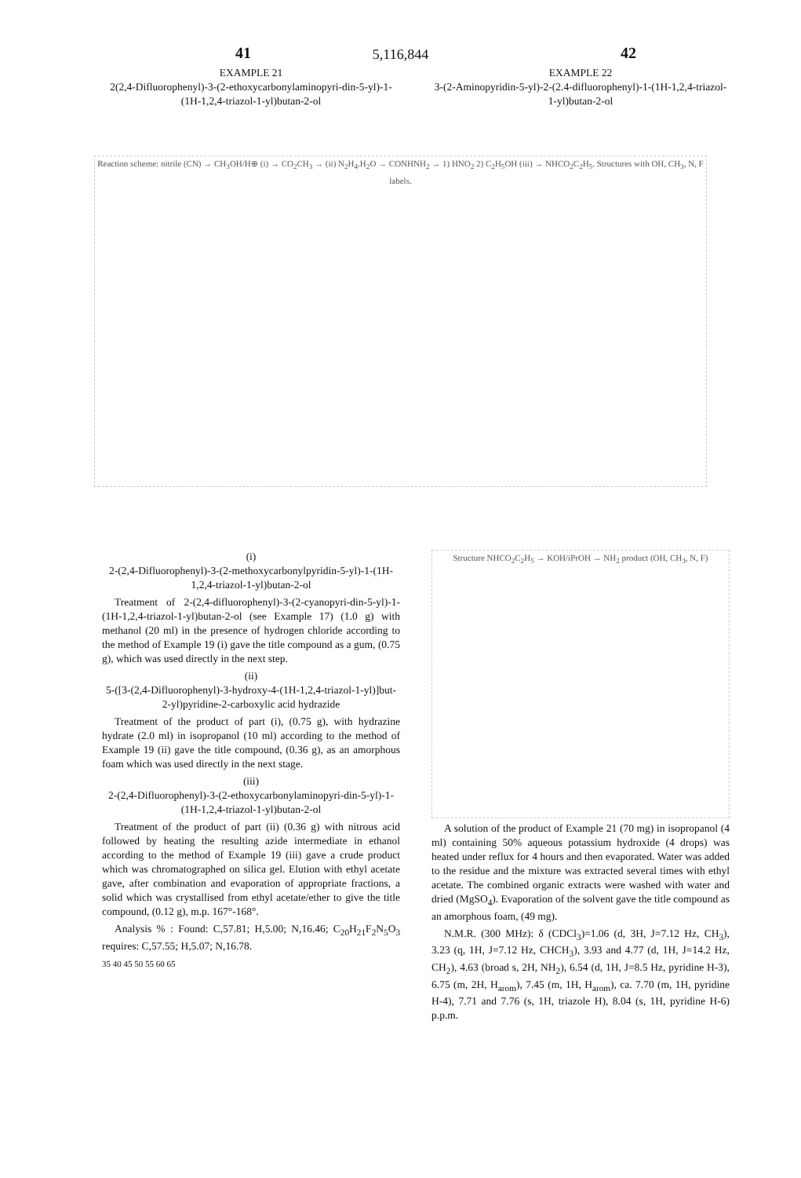5,116,844
41 42
EXAMPLE 21
2(2,4-Difluorophenyl)-3-(2-ethoxycarbonylaminopyri-din-5-yl)-1-(1H-1,2,4-triazol-1-yl)butan-2-ol
EXAMPLE 22
3-(2-Aminopyridin-5-yl)-2-(2.4-difluorophenyl)-1-(1H-1,2,4-triazol-1-yl)butan-2-ol
Reaction scheme: nitrile (CN) → CH<sub>3</sub>OH/H⊕ (i) → CO<sub>2</sub>CH<sub>3</sub> → (ii) N<sub>2</sub>H<sub>4</sub>.H<sub>2</sub>O → CONHNH<sub>2</sub> → 1) HNO<sub>2</sub> 2) C<sub>2</sub>H<sub>5</sub>OH (iii) → NHCO<sub>2</sub>C<sub>2</sub>H<sub>5</sub>. Structures with OH, CH<sub>3</sub>, N, F labels.
(i)
2-(2,4-Difluorophenyl)-3-(2-methoxycarbonylpyridin-5-yl)-1-(1H-1,2,4-triazol-1-yl)butan-2-ol
Treatment of 2-(2,4-difluorophenyl)-3-(2-cyanopyri-din-5-yl)-1-(1H-1,2,4-triazol-1-yl)butan-2-ol (see Example 17) (1.0 g) with methanol (20 ml) in the presence of hydrogen chloride according to the method of Example 19 (i) gave the title compound as a gum, (0.75 g), which was used directly in the next step.
(ii)
5-([3-(2,4-Difluorophenyl)-3-hydroxy-4-(1H-1,2,4-triazol-1-yl)]but-2-yl)pyridine-2-carboxylic acid hydrazide
Treatment of the product of part (i), (0.75 g), with hydrazine hydrate (2.0 ml) in isopropanol (10 ml) according to the method of Example 19 (ii) gave the title compound, (0.36 g), as an amorphous foam which was used directly in the next stage.
(iii)
2-(2,4-Difluorophenyl)-3-(2-ethoxycarbonylaminopyri-din-5-yl)-1-(1H-1,2,4-triazol-1-yl)butan-2-ol
Treatment of the product of part (ii) (0.36 g) with nitrous acid followed by heating the resulting azide intermediate in ethanol according to the method of Example 19 (iii) gave a crude product which was chromatographed on silica gel. Elution with ethyl acetate gave, after combination and evaporation of appropriate fractions, a solid which was crystallised from ethyl acetate/ether to give the title compound, (0.12 g), m.p. 167°-168°.
Analysis % : Found: C,57.81; H,5.00; N,16.46; C<sub>20</sub>H<sub>21</sub>F<sub>2</sub>N<sub>5</sub>O<sub>3</sub> requires: C,57.55; H,5.07; N,16.78.
35 40 45 50 55 60 65
Structure NHCO<sub>2</sub>C<sub>2</sub>H<sub>5</sub> → KOH/iPrOH → NH<sub>2</sub> product (OH, CH<sub>3</sub>, N, F)
A solution of the product of Example 21 (70 mg) in isopropanol (4 ml) containing 50% aqueous potassium hydroxide (4 drops) was heated under reflux for 4 hours and then evaporated. Water was added to the residue and the mixture was extracted several times with ethyl acetate. The combined organic extracts were washed with water and dried (MgSO<sub>4</sub>). Evaporation of the solvent gave the title compound as an amorphous foam, (49 mg).
N.M.R. (300 MHz): δ (CDCl<sub>3</sub>)=1.06 (d, 3H, J=7.12 Hz, CH<sub>3</sub>), 3.23 (q, 1H, J=7.12 Hz, CHCH<sub>3</sub>), 3.93 and 4.77 (d, 1H, J=14.2 Hz, CH<sub>2</sub>), 4.63 (broad s, 2H, NH<sub>2</sub>), 6.54 (d, 1H, J=8.5 Hz, pyridine H-3), 6.75 (m, 2H, H<sub>arom</sub>), 7.45 (m, 1H, H<sub>arom</sub>), ca. 7.70 (m, 1H, pyridine H-4), 7.71 and 7.76 (s, 1H, triazole H), 8.04 (s, 1H, pyridine H-6) p.p.m.